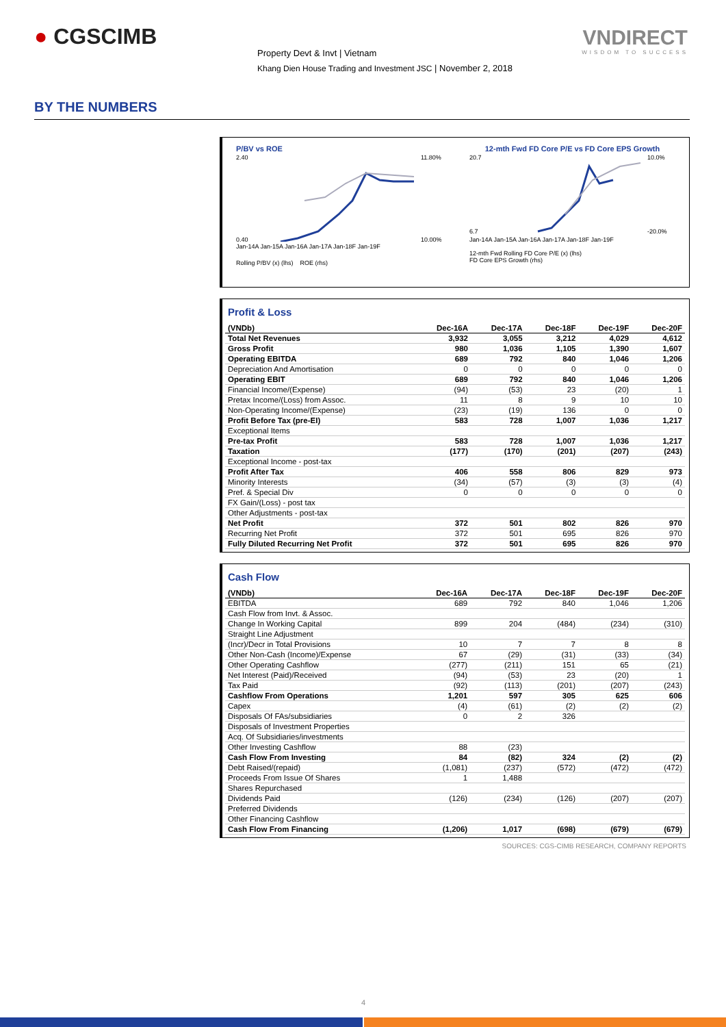● CGSCIMB
Property Devt & Invt | Vietnam
Khang Dien House Trading and Investment JSC | November 2, 2018
VNDIRECT
WISDOM TO SUCCESS
BY THE NUMBERS
P/BV vs ROE
2.40
0.40
11.80%
10.00%
Jan-14A Jan-15A Jan-16A Jan-17A Jan-18F Jan-19F
Rolling P/BV (x) (lhs) ROE (rhs)
12-mth Fwd FD Core P/E vs FD Core EPS Growth
20.7
6.7
10.0%
-20.0%
Jan-14A Jan-15A Jan-16A Jan-17A Jan-18F Jan-19F
12-mth Fwd Rolling FD Core P/E (x) (lhs)
FD Core EPS Growth (rhs)
Profit & Loss
| (VNDb) | Dec-16A | Dec-17A | Dec-18F | Dec-19F | Dec-20F |
| --- | --- | --- | --- | --- | --- |
| Total Net Revenues | 3,932 | 3,055 | 3,212 | 4,029 | 4,612 |
| Gross Profit | 980 | 1,036 | 1,105 | 1,390 | 1,607 |
| Operating EBITDA | 689 | 792 | 840 | 1,046 | 1,206 |
| Depreciation And Amortisation | 0 | 0 | 0 | 0 | 0 |
| Operating EBIT | 689 | 792 | 840 | 1,046 | 1,206 |
| Financial Income/(Expense) | (94) | (53) | 23 | (20) | 1 |
| Pretax Income/(Loss) from Assoc. | 11 | 8 | 9 | 10 | 10 |
| Non-Operating Income/(Expense) | (23) | (19) | 136 | 0 | 0 |
| Profit Before Tax (pre-EI) | 583 | 728 | 1,007 | 1,036 | 1,217 |
| Exceptional Items | | | | | |
| Pre-tax Profit | 583 | 728 | 1,007 | 1,036 | 1,217 |
| Taxation | (177) | (170) | (201) | (207) | (243) |
| Exceptional Income - post-tax | | | | | |
| Profit After Tax | 406 | 558 | 806 | 829 | 973 |
| Minority Interests | (34) | (57) | (3) | (3) | (4) |
| Pref. & Special Div | 0 | 0 | 0 | 0 | 0 |
| FX Gain/(Loss) - post tax | | | | | |
| Other Adjustments - post-tax | | | | | |
| Net Profit | 372 | 501 | 802 | 826 | 970 |
| Recurring Net Profit | 372 | 501 | 695 | 826 | 970 |
| Fully Diluted Recurring Net Profit | 372 | 501 | 695 | 826 | 970 |
Cash Flow
| (VNDb) | Dec-16A | Dec-17A | Dec-18F | Dec-19F | Dec-20F |
| --- | --- | --- | --- | --- | --- |
| EBITDA | 689 | 792 | 840 | 1,046 | 1,206 |
| Cash Flow from Invt. & Assoc. | | | | | |
| Change In Working Capital | 899 | 204 | (484) | (234) | (310) |
| Straight Line Adjustment | | | | | |
| (Incr)/Decr in Total Provisions | 10 | 7 | 7 | 8 | 8 |
| Other Non-Cash (Income)/Expense | 67 | (29) | (31) | (33) | (34) |
| Other Operating Cashflow | (277) | (211) | 151 | 65 | (21) |
| Net Interest (Paid)/Received | (94) | (53) | 23 | (20) | 1 |
| Tax Paid | (92) | (113) | (201) | (207) | (243) |
| Cashflow From Operations | 1,201 | 597 | 305 | 625 | 606 |
| Capex | (4) | (61) | (2) | (2) | (2) |
| Disposals Of FAs/subsidiaries | 0 | 2 | 326 | | |
| Disposals of Investment Properties | | | | | |
| Acq. Of Subsidiaries/investments | | | | | |
| Other Investing Cashflow | 88 | (23) | | | |
| Cash Flow From Investing | 84 | (82) | 324 | (2) | (2) |
| Debt Raised/(repaid) | (1,081) | (237) | (572) | (472) | (472) |
| Proceeds From Issue Of Shares | 1 | 1,488 | | | |
| Shares Repurchased | | | | | |
| Dividends Paid | (126) | (234) | (126) | (207) | (207) |
| Preferred Dividends | | | | | |
| Other Financing Cashflow | | | | | |
| Cash Flow From Financing | (1,206) | 1,017 | (698) | (679) | (679) |
SOURCES: CGS-CIMB RESEARCH, COMPANY REPORTS
4